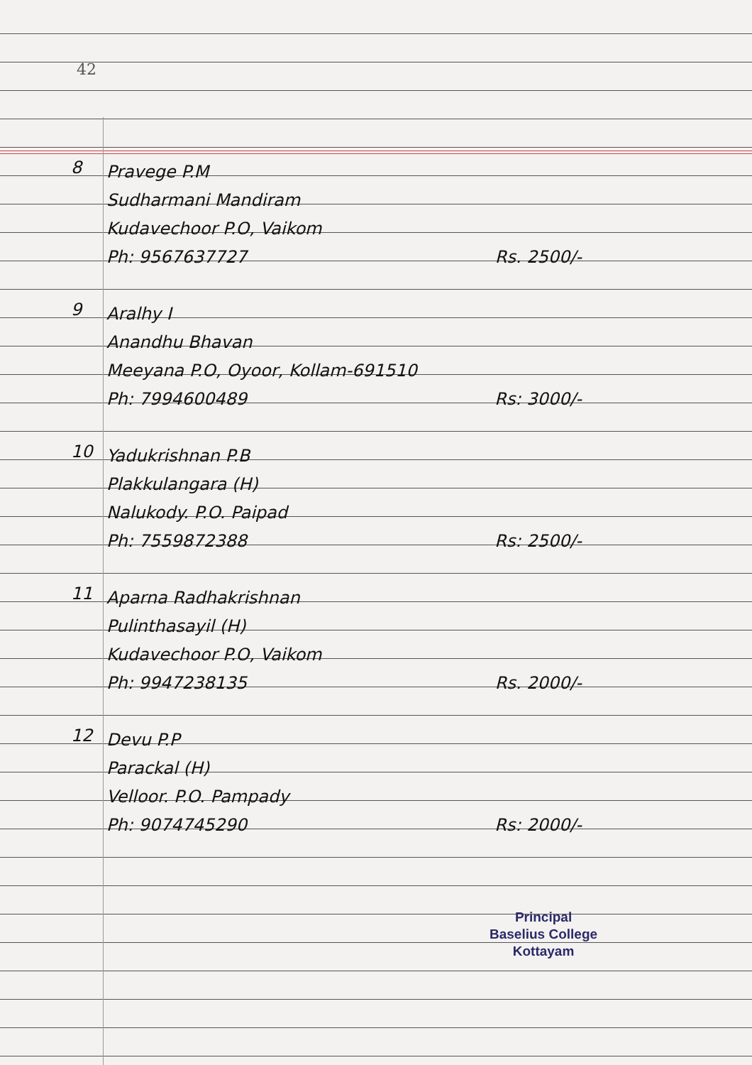42
8
Pravege P.M
Sudharmani Mandiram
Kudavechoor P.O, Vaikom
Ph: 9567637727 Rs. 2500/-
9
Aralhy I
Anandhu Bhavan
Meeyana P.O, Oyoor, Kollam-691510
Ph: 7994600489 Rs: 3000/-
10
Yadukrishnan P.B
Plakkulangara (H)
Nalukody. P.O. Paipad
Ph: 7559872388 Rs: 2500/-
11
Aparna Radhakrishnan
Pulinthasayil (H)
Kudavechoor P.O, Vaikom
Ph: 9947238135 Rs. 2000/-
12
Devu P.P
Parackal (H)
Velloor. P.O. Pampady
Ph: 9074745290 Rs: 2000/-
Principal
Baselius College
Kottayam